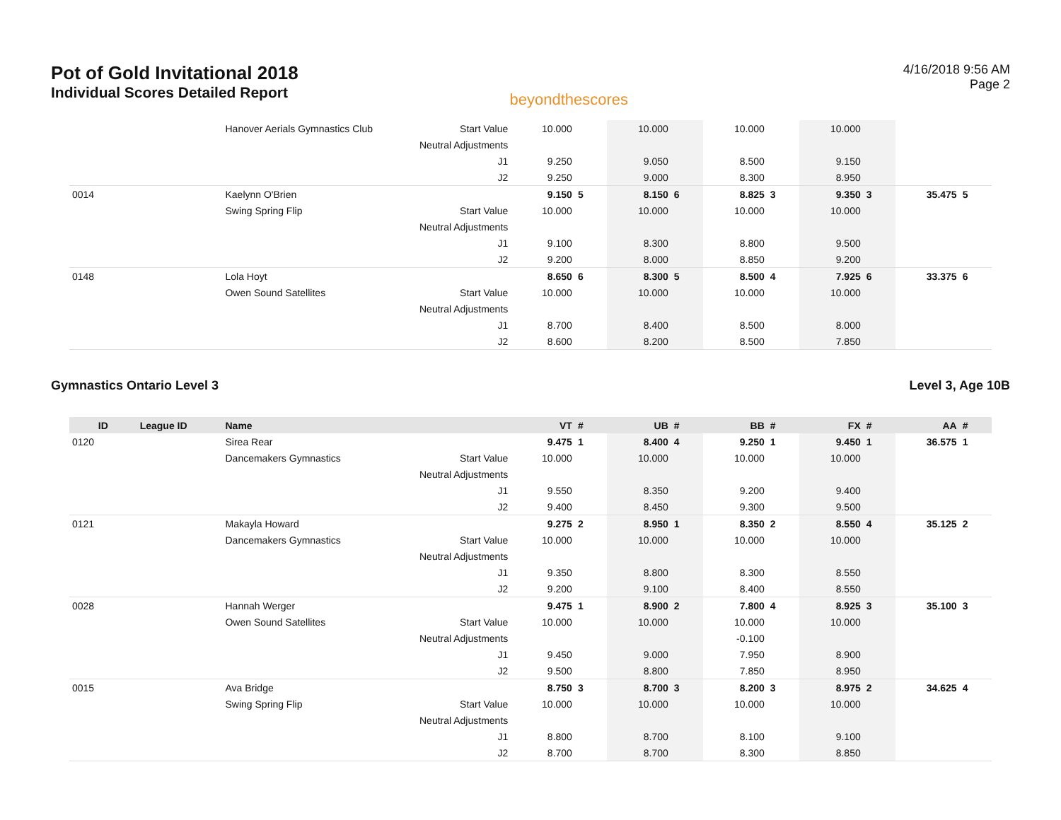Pot of Gold Invitational 2018
Individual Scores Detailed Report
beyondthescores
4/16/2018 9:56 AM
Page 2
| | | Hanover Aerials Gymnastics Club | Start Value | 10.000 | | 10.000 | | 10.000 | | 10.000 | | | |
| | | | Neutral Adjustments | | | | | | | | | | |
| | | | J1 | 9.250 | | 9.050 | | 8.500 | | 9.150 | | | |
| | | | J2 | 9.250 | | 9.000 | | 8.300 | | 8.950 | | | |
| 0014 | | Kaelynn O'Brien | | 9.150 | 5 | 8.150 | 6 | 8.825 | 3 | 9.350 | 3 | 35.475 | 5 |
| | | Swing Spring Flip | Start Value | 10.000 | | 10.000 | | 10.000 | | 10.000 | | | |
| | | | Neutral Adjustments | | | | | | | | | | |
| | | | J1 | 9.100 | | 8.300 | | 8.800 | | 9.500 | | | |
| | | | J2 | 9.200 | | 8.000 | | 8.850 | | 9.200 | | | |
| 0148 | | Lola Hoyt | | 8.650 | 6 | 8.300 | 5 | 8.500 | 4 | 7.925 | 6 | 33.375 | 6 |
| | | Owen Sound Satellites | Start Value | 10.000 | | 10.000 | | 10.000 | | 10.000 | | | |
| | | | Neutral Adjustments | | | | | | | | | | |
| | | | J1 | 8.700 | | 8.400 | | 8.500 | | 8.000 | | | |
| | | | J2 | 8.600 | | 8.200 | | 8.500 | | 7.850 | | | |
Gymnastics Ontario Level 3 Level 3, Age 10B
| ID | League ID | Name | | VT | # | UB | # | BB | # | FX | # | AA | # |
| --- | --- | --- | --- | --- | --- | --- | --- | --- | --- | --- | --- | --- | --- |
| 0120 | | Sirea Rear | | 9.475 | 1 | 8.400 | 4 | 9.250 | 1 | 9.450 | 1 | 36.575 | 1 |
| | | Dancemakers Gymnastics | Start Value | 10.000 | | 10.000 | | 10.000 | | 10.000 | | | |
| | | | Neutral Adjustments | | | | | | | | | | |
| | | | J1 | 9.550 | | 8.350 | | 9.200 | | 9.400 | | | |
| | | | J2 | 9.400 | | 8.450 | | 9.300 | | 9.500 | | | |
| 0121 | | Makayla Howard | | 9.275 | 2 | 8.950 | 1 | 8.350 | 2 | 8.550 | 4 | 35.125 | 2 |
| | | Dancemakers Gymnastics | Start Value | 10.000 | | 10.000 | | 10.000 | | 10.000 | | | |
| | | | Neutral Adjustments | | | | | | | | | | |
| | | | J1 | 9.350 | | 8.800 | | 8.300 | | 8.550 | | | |
| | | | J2 | 9.200 | | 9.100 | | 8.400 | | 8.550 | | | |
| 0028 | | Hannah Werger | | 9.475 | 1 | 8.900 | 2 | 7.800 | 4 | 8.925 | 3 | 35.100 | 3 |
| | | Owen Sound Satellites | Start Value | 10.000 | | 10.000 | | 10.000 | | 10.000 | | | |
| | | | Neutral Adjustments | | | | | -0.100 | | | | | |
| | | | J1 | 9.450 | | 9.000 | | 7.950 | | 8.900 | | | |
| | | | J2 | 9.500 | | 8.800 | | 7.850 | | 8.950 | | | |
| 0015 | | Ava Bridge | | 8.750 | 3 | 8.700 | 3 | 8.200 | 3 | 8.975 | 2 | 34.625 | 4 |
| | | Swing Spring Flip | Start Value | 10.000 | | 10.000 | | 10.000 | | 10.000 | | | |
| | | | Neutral Adjustments | | | | | | | | | | |
| | | | J1 | 8.800 | | 8.700 | | 8.100 | | 9.100 | | | |
| | | | J2 | 8.700 | | 8.700 | | 8.300 | | 8.850 | | | |